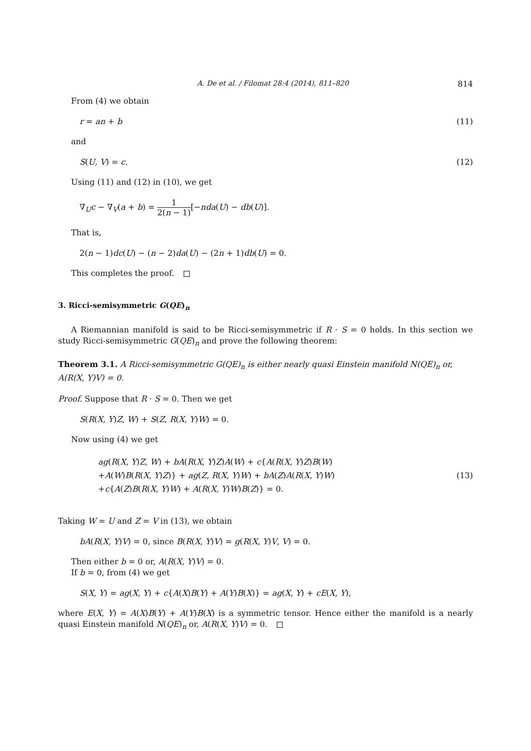A. De et al. / Filomat 28:4 (2014), 811–820 814
From (4) we obtain
r = an + b (11)
and
S(U, V) = c. (12)
Using (11) and (12) in (10), we get
∇<sub>U</sub>c − ∇<sub>V</sub>(a + b) = 1 2(n − 1)[−nda(U) − db(U)].
That is,
2(n − 1)dc(U) − (n − 2)da(U) − (2n + 1)db(U) = 0.
This completes the proof.
3. Ricci-semisymmetric G(QE)<sub>n</sub>
A Riemannian manifold is said to be Ricci-semisymmetric if R · S = 0 holds. In this section we study Ricci-semisymmetric G(QE)<sub>n</sub> and prove the following theorem:
Theorem 3.1. A Ricci-semisymmetric G(QE)<sub>n</sub> is either nearly quasi Einstein manifold N(QE)<sub>n</sub> or, A(R(X, Y)V) = 0.
Proof. Suppose that R · S = 0. Then we get
S(R(X, Y)Z, W) + S(Z, R(X, Y)W) = 0.
Now using (4) we get
ag(R(X, Y)Z, W) + bA(R(X, Y)Z)A(W) + c{A(R(X, Y)Z)B(W)
+A(W)B(R(X, Y)Z)} + ag(Z, R(X, Y)W) + bA(Z)A(R(X, Y)W)
+c{A(Z)B(R(X, Y)W) + A(R(X, Y)W)B(Z)} = 0. (13)
Taking W = U and Z = V in (13), we obtain
bA(R(X, Y)V) = 0, since B(R(X, Y)V) = g(R(X, Y)V, V) = 0.
Then either b = 0 or, A(R(X, Y)V) = 0.
If b = 0, from (4) we get
S(X, Y) = ag(X, Y) + c{A(X)B(Y) + A(Y)B(X)} = ag(X, Y) + cE(X, Y),
where E(X, Y) = A(X)B(Y) + A(Y)B(X) is a symmetric tensor. Hence either the manifold is a nearly quasi Einstein manifold N(QE)<sub>n</sub> or, A(R(X, Y)V) = 0.